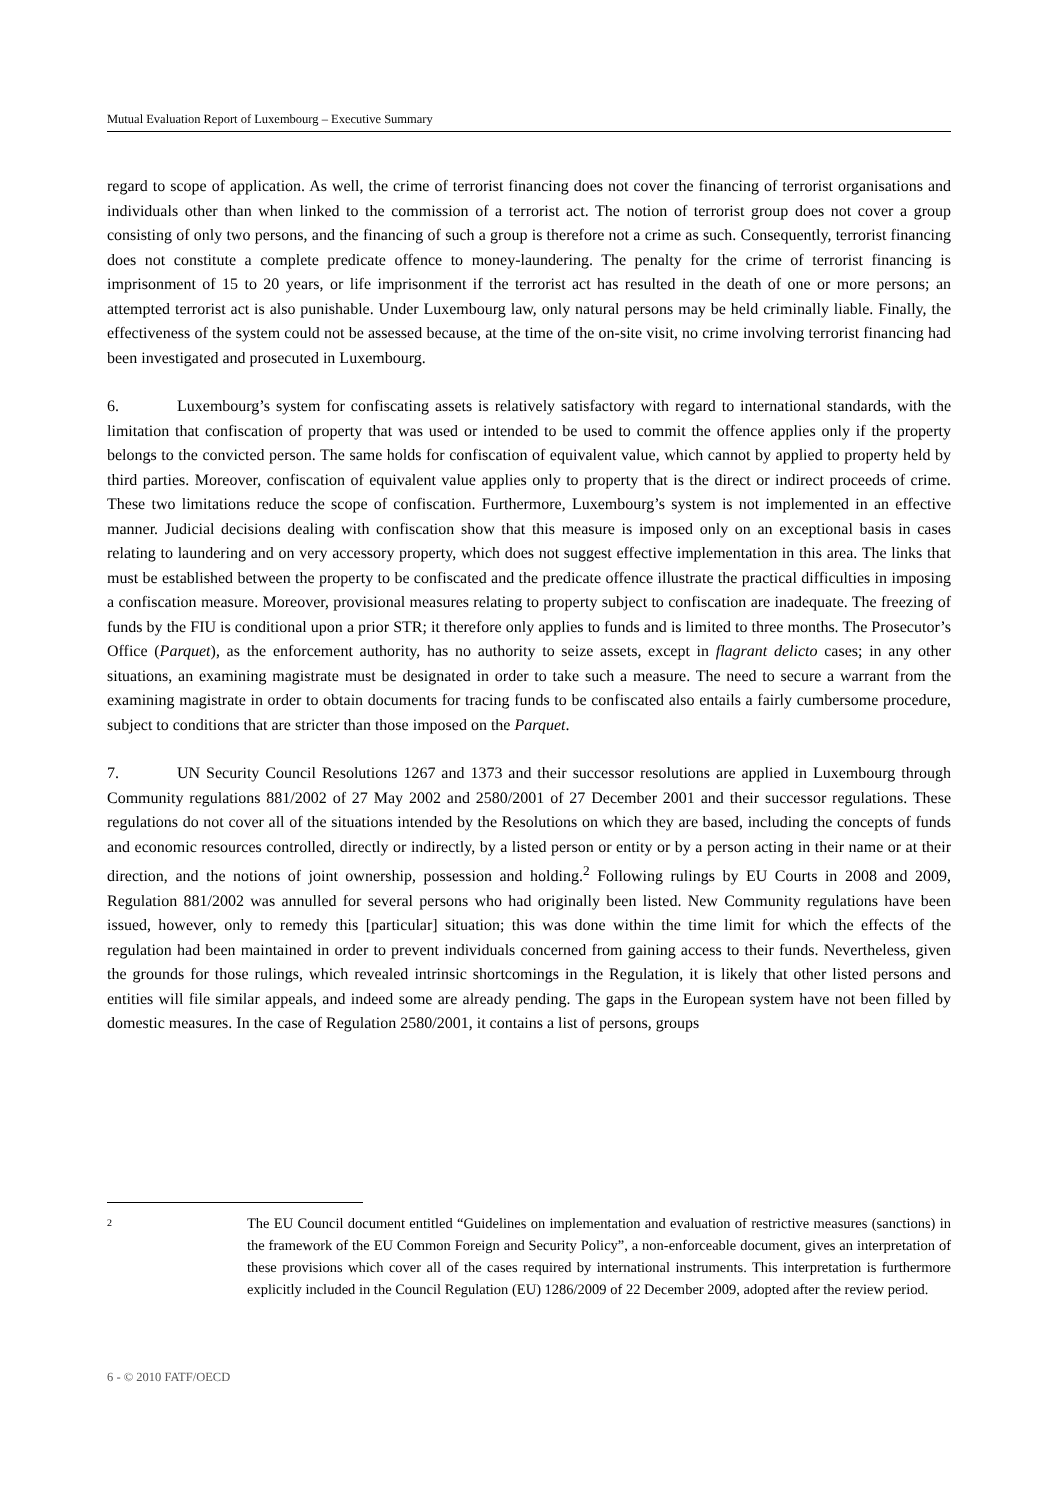Mutual Evaluation Report of Luxembourg – Executive Summary
regard to scope of application. As well, the crime of terrorist financing does not cover the financing of terrorist organisations and individuals other than when linked to the commission of a terrorist act. The notion of terrorist group does not cover a group consisting of only two persons, and the financing of such a group is therefore not a crime as such. Consequently, terrorist financing does not constitute a complete predicate offence to money-laundering. The penalty for the crime of terrorist financing is imprisonment of 15 to 20 years, or life imprisonment if the terrorist act has resulted in the death of one or more persons; an attempted terrorist act is also punishable. Under Luxembourg law, only natural persons may be held criminally liable. Finally, the effectiveness of the system could not be assessed because, at the time of the on-site visit, no crime involving terrorist financing had been investigated and prosecuted in Luxembourg.
6. Luxembourg’s system for confiscating assets is relatively satisfactory with regard to international standards, with the limitation that confiscation of property that was used or intended to be used to commit the offence applies only if the property belongs to the convicted person. The same holds for confiscation of equivalent value, which cannot by applied to property held by third parties. Moreover, confiscation of equivalent value applies only to property that is the direct or indirect proceeds of crime. These two limitations reduce the scope of confiscation. Furthermore, Luxembourg’s system is not implemented in an effective manner. Judicial decisions dealing with confiscation show that this measure is imposed only on an exceptional basis in cases relating to laundering and on very accessory property, which does not suggest effective implementation in this area. The links that must be established between the property to be confiscated and the predicate offence illustrate the practical difficulties in imposing a confiscation measure. Moreover, provisional measures relating to property subject to confiscation are inadequate. The freezing of funds by the FIU is conditional upon a prior STR; it therefore only applies to funds and is limited to three months. The Prosecutor’s Office (Parquet), as the enforcement authority, has no authority to seize assets, except in flagrant delicto cases; in any other situations, an examining magistrate must be designated in order to take such a measure. The need to secure a warrant from the examining magistrate in order to obtain documents for tracing funds to be confiscated also entails a fairly cumbersome procedure, subject to conditions that are stricter than those imposed on the Parquet.
7. UN Security Council Resolutions 1267 and 1373 and their successor resolutions are applied in Luxembourg through Community regulations 881/2002 of 27 May 2002 and 2580/2001 of 27 December 2001 and their successor regulations. These regulations do not cover all of the situations intended by the Resolutions on which they are based, including the concepts of funds and economic resources controlled, directly or indirectly, by a listed person or entity or by a person acting in their name or at their direction, and the notions of joint ownership, possession and holding.<sup>2</sup> Following rulings by EU Courts in 2008 and 2009, Regulation 881/2002 was annulled for several persons who had originally been listed. New Community regulations have been issued, however, only to remedy this [particular] situation; this was done within the time limit for which the effects of the regulation had been maintained in order to prevent individuals concerned from gaining access to their funds. Nevertheless, given the grounds for those rulings, which revealed intrinsic shortcomings in the Regulation, it is likely that other listed persons and entities will file similar appeals, and indeed some are already pending. The gaps in the European system have not been filled by domestic measures. In the case of Regulation 2580/2001, it contains a list of persons, groups
<sup>2</sup>
The EU Council document entitled “Guidelines on implementation and evaluation of restrictive measures (sanctions) in the framework of the EU Common Foreign and Security Policy”, a non-enforceable document, gives an interpretation of these provisions which cover all of the cases required by international instruments. This interpretation is furthermore explicitly included in the Council Regulation (EU) 1286/2009 of 22 December 2009, adopted after the review period.
6 - © 2010 FATF/OECD